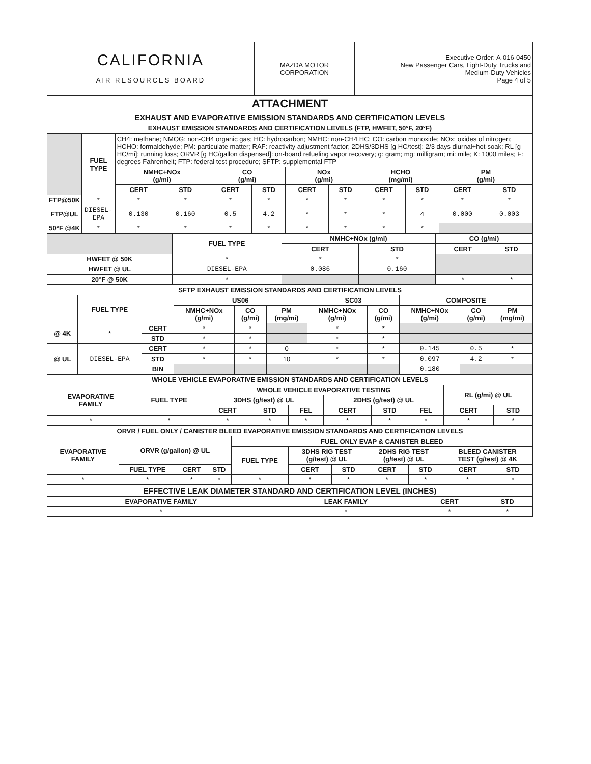| CALIFORNIA AIR RESOURCES BOARD | MAZDA MOTOR CORPORATION | Executive Order: A-016-0450 New Passenger Cars, Light-Duty Trucks and Medium-Duty Vehicles Page 4 of 5 |
| ATTACHMENT |
| --- |
| EXHAUST AND EVAPORATIVE EMISSION STANDARDS AND CERTIFICATION LEVELS |
| EXHAUST EMISSION STANDARDS AND CERTIFICATION LEVELS (FTP, HWFET, 50°F, 20°F) |
| | FUEL TYPE | CH4: methane; NMOG: non-CH4 organic gas; HC: hydrocarbon; NMHC: non-CH4 HC; CO: carbon monoxide; NOx: oxides of nitrogen; HCHO: formaldehyde; PM: particulate matter; RAF: reactivity adjustment factor; 2DHS/3DHS [g HC/test]: 2/3 days diurnal+hot-soak; RL [g HC/mi]: running loss; ORVR [g HC/gallon dispensed]: on-board refueling vapor recovery; g: gram; mg: milligram; mi: mile; K: 1000 miles; F: degrees Fahrenheit; FTP: federal test procedure; SFTP: supplemental FTP | | | | | | | | | |
| | | NMHC+NOx (g/mi) | | CO (g/mi) | | NOx (g/mi) | | HCHO (mg/mi) | | PM (g/mi) | |
| | | CERT | STD | CERT | STD | CERT | STD | CERT | STD | CERT | STD |
| FTP@50K | * | * | * | * | * | * | * | * | * | * | * |
| FTP@UL | DIESEL-EPA | 0.130 | 0.160 | 0.5 | 4.2 | * | * | * | 4 | 0.000 | 0.003 |
| 50°F @4K | * | * | * | * | * | * | * | * | * | | |
| | FUEL TYPE | NMHC+NOx (g/mi) | | CO (g/mi) | |
| | | CERT | STD | CERT | STD |
| HWFET @ 50K | * | * | * | | |
| HWFET @ UL | DIESEL-EPA | 0.086 | 0.160 | | |
| 20°F @ 50K | * | | | * | * |
| SFTP EXHAUST EMISSION STANDARDS AND CERTIFICATION LEVELS | | | | | | | | | | |
| --- | --- | --- | --- | --- | --- | --- | --- | --- | --- | --- |
| | FUEL TYPE | | US06 | | | SC03 | | COMPOSITE | | |
| | | | NMHC+NOx (g/mi) | CO (g/mi) | PM (mg/mi) | NMHC+NOx (g/mi) | CO (g/mi) | NMHC+NOx (g/mi) | CO (g/mi) | PM (mg/mi) |
| @ 4K | * | CERT | * | * | | * | * | | | |
| | | STD | * | * | | * | * | | | |
| @ UL | DIESEL-EPA | CERT | * | * | 0 | * | * | 0.145 | 0.5 | * |
| | | STD | * | * | 10 | * | * | 0.097 | 4.2 | * |
| | | BIN | | | | | | 0.180 | | |
| WHOLE VEHICLE EVAPORATIVE EMISSION STANDARDS AND CERTIFICATION LEVELS | | | | | | | | | |
| --- | --- | --- | --- | --- | --- | --- | --- | --- | --- |
| EVAPORATIVE FAMILY | FUEL TYPE | WHOLE VEHICLE EVAPORATIVE TESTING | | | | | | RL (g/mi) @ UL | |
| | | 3DHS (g/test) @ UL | | | 2DHS (g/test) @ UL | | | | |
| | | CERT | STD | FEL | CERT | STD | FEL | CERT | STD |
| * | * | * | * | * | * | * | * | * | * |
| ORVR / FUEL ONLY / CANISTER BLEED EVAPORATIVE EMISSION STANDARDS AND CERTIFICATION LEVELS | | | | | | | | | | |
| --- | --- | --- | --- | --- | --- | --- | --- | --- | --- | --- |
| EVAPORATIVE FAMILY | ORVR (g/gallon) @ UL | | | FUEL ONLY EVAP & CANISTER BLEED | | | | | | |
| | | | | FUEL TYPE | 3DHS RIG TEST (g/test) @ UL | | 2DHS RIG TEST (g/test) @ UL | | BLEED CANISTER TEST (g/test) @ 4K | |
| | FUEL TYPE | CERT | STD | | CERT | STD | CERT | STD | CERT | STD |
| * | * | * | * | * | * | * | * | * | * | * |
| EFFECTIVE LEAK DIAMETER STANDARD AND CERTIFICATION LEVEL (INCHES) | | | |
| --- | --- | --- | --- |
| EVAPORATIVE FAMILY | LEAK FAMILY | CERT | STD |
| * | * | * | * |